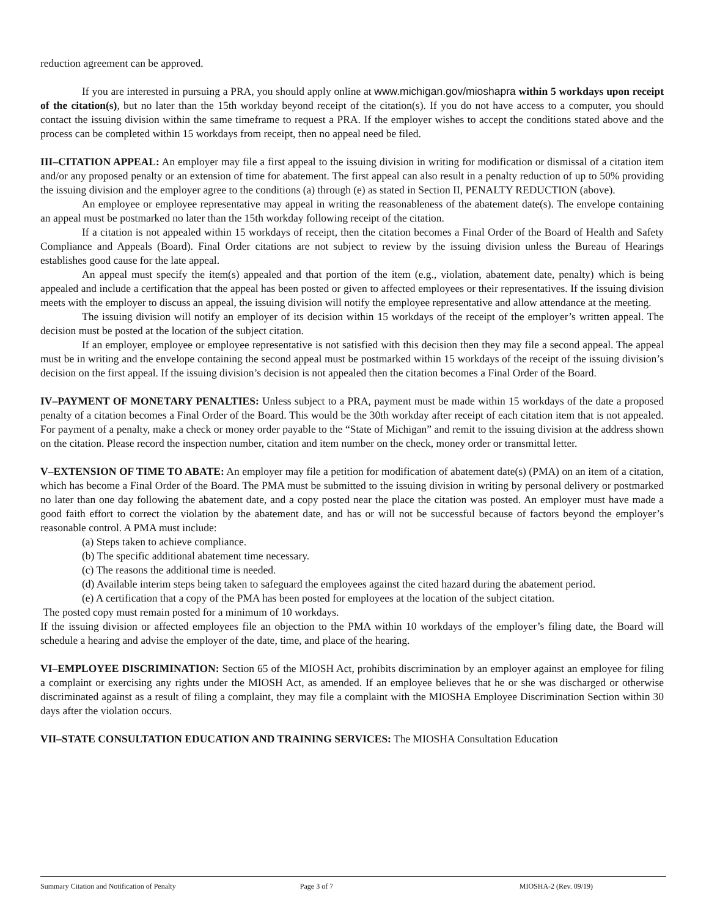reduction agreement can be approved.
If you are interested in pursuing a PRA, you should apply online at www.michigan.gov/mioshapra within 5 workdays upon receipt of the citation(s), but no later than the 15th workday beyond receipt of the citation(s). If you do not have access to a computer, you should contact the issuing division within the same timeframe to request a PRA. If the employer wishes to accept the conditions stated above and the process can be completed within 15 workdays from receipt, then no appeal need be filed.
III–CITATION APPEAL: An employer may file a first appeal to the issuing division in writing for modification or dismissal of a citation item and/or any proposed penalty or an extension of time for abatement. The first appeal can also result in a penalty reduction of up to 50% providing the issuing division and the employer agree to the conditions (a) through (e) as stated in Section II, PENALTY REDUCTION (above).
An employee or employee representative may appeal in writing the reasonableness of the abatement date(s). The envelope containing an appeal must be postmarked no later than the 15th workday following receipt of the citation.
If a citation is not appealed within 15 workdays of receipt, then the citation becomes a Final Order of the Board of Health and Safety Compliance and Appeals (Board). Final Order citations are not subject to review by the issuing division unless the Bureau of Hearings establishes good cause for the late appeal.
An appeal must specify the item(s) appealed and that portion of the item (e.g., violation, abatement date, penalty) which is being appealed and include a certification that the appeal has been posted or given to affected employees or their representatives. If the issuing division meets with the employer to discuss an appeal, the issuing division will notify the employee representative and allow attendance at the meeting.
The issuing division will notify an employer of its decision within 15 workdays of the receipt of the employer’s written appeal. The decision must be posted at the location of the subject citation.
If an employer, employee or employee representative is not satisfied with this decision then they may file a second appeal. The appeal must be in writing and the envelope containing the second appeal must be postmarked within 15 workdays of the receipt of the issuing division’s decision on the first appeal. If the issuing division’s decision is not appealed then the citation becomes a Final Order of the Board.
IV–PAYMENT OF MONETARY PENALTIES: Unless subject to a PRA, payment must be made within 15 workdays of the date a proposed penalty of a citation becomes a Final Order of the Board. This would be the 30th workday after receipt of each citation item that is not appealed. For payment of a penalty, make a check or money order payable to the “State of Michigan” and remit to the issuing division at the address shown on the citation. Please record the inspection number, citation and item number on the check, money order or transmittal letter.
V–EXTENSION OF TIME TO ABATE: An employer may file a petition for modification of abatement date(s) (PMA) on an item of a citation, which has become a Final Order of the Board. The PMA must be submitted to the issuing division in writing by personal delivery or postmarked no later than one day following the abatement date, and a copy posted near the place the citation was posted. An employer must have made a good faith effort to correct the violation by the abatement date, and has or will not be successful because of factors beyond the employer’s reasonable control. A PMA must include:
(a) Steps taken to achieve compliance.
(b) The specific additional abatement time necessary.
(c) The reasons the additional time is needed.
(d) Available interim steps being taken to safeguard the employees against the cited hazard during the abatement period.
(e) A certification that a copy of the PMA has been posted for employees at the location of the subject citation.
The posted copy must remain posted for a minimum of 10 workdays.
If the issuing division or affected employees file an objection to the PMA within 10 workdays of the employer’s filing date, the Board will schedule a hearing and advise the employer of the date, time, and place of the hearing.
VI–EMPLOYEE DISCRIMINATION: Section 65 of the MIOSH Act, prohibits discrimination by an employer against an employee for filing a complaint or exercising any rights under the MIOSH Act, as amended. If an employee believes that he or she was discharged or otherwise discriminated against as a result of filing a complaint, they may file a complaint with the MIOSHA Employee Discrimination Section within 30 days after the violation occurs.
VII–STATE CONSULTATION EDUCATION AND TRAINING SERVICES: The MIOSHA Consultation Education
Summary Citation and Notification of Penalty Page 3 of 7 MIOSHA-2 (Rev. 09/19)